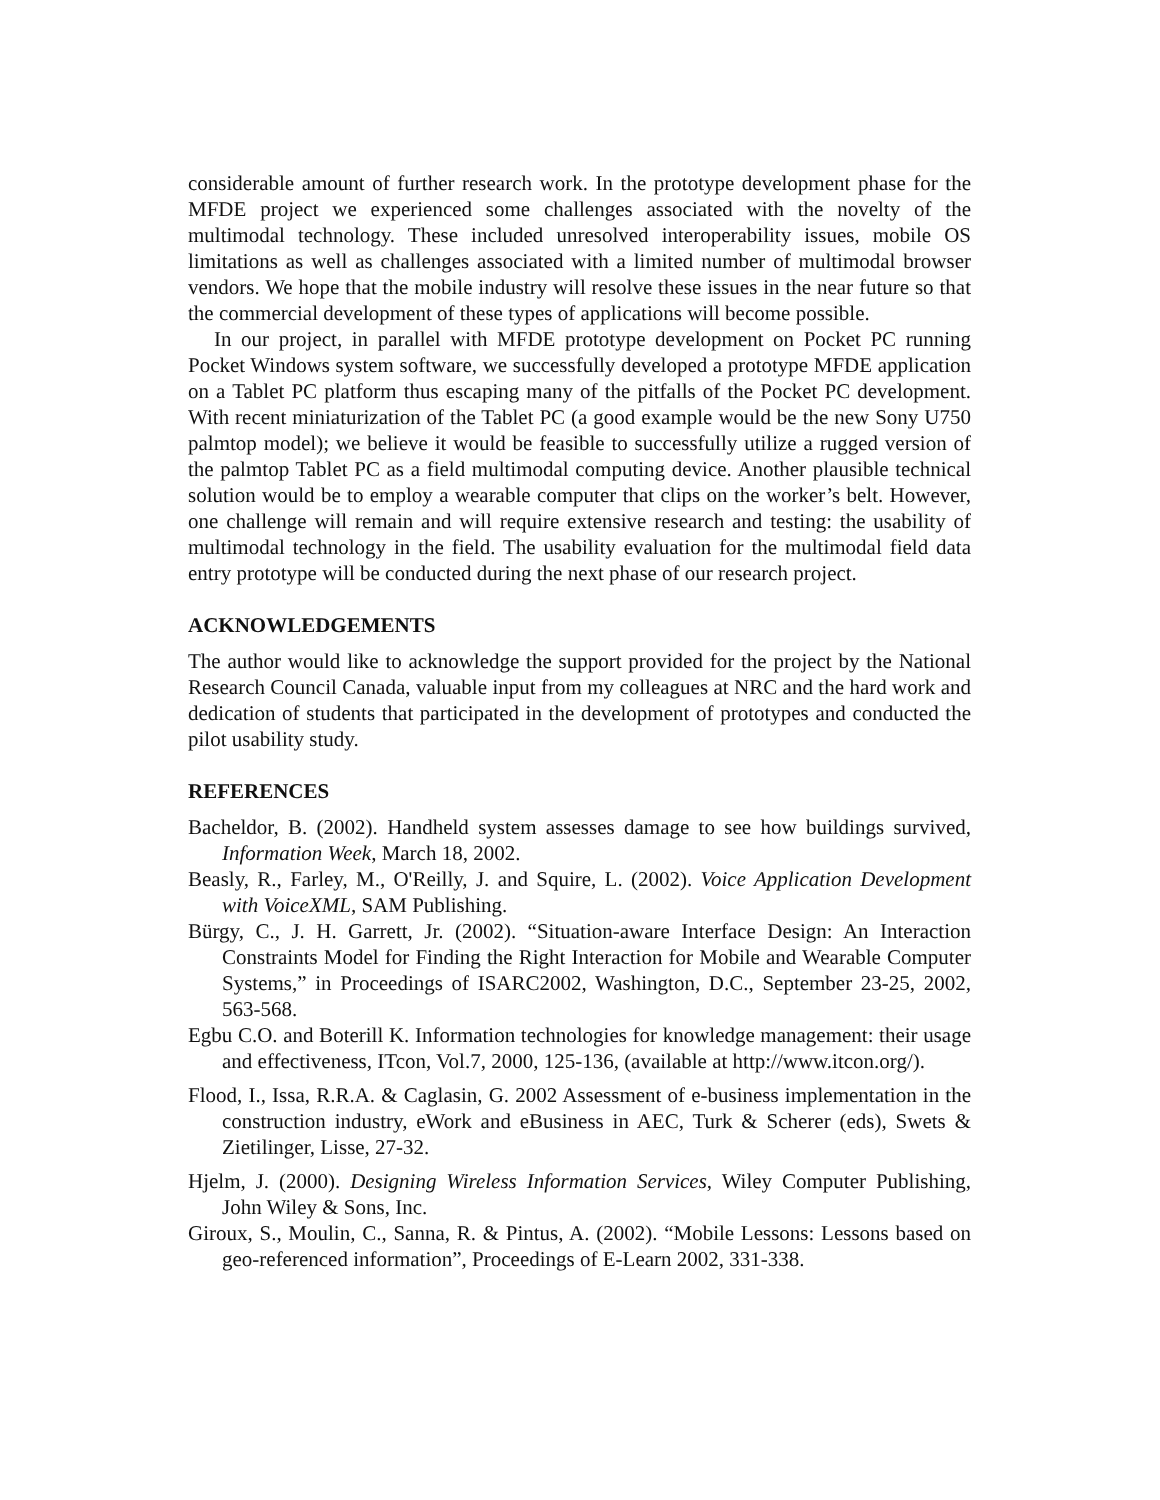considerable amount of further research work. In the prototype development phase for the MFDE project we experienced some challenges associated with the novelty of the multimodal technology. These included unresolved interoperability issues, mobile OS limitations as well as challenges associated with a limited number of multimodal browser vendors. We hope that the mobile industry will resolve these issues in the near future so that the commercial development of these types of applications will become possible.
In our project, in parallel with MFDE prototype development on Pocket PC running Pocket Windows system software, we successfully developed a prototype MFDE application on a Tablet PC platform thus escaping many of the pitfalls of the Pocket PC development. With recent miniaturization of the Tablet PC (a good example would be the new Sony U750 palmtop model); we believe it would be feasible to successfully utilize a rugged version of the palmtop Tablet PC as a field multimodal computing device. Another plausible technical solution would be to employ a wearable computer that clips on the worker’s belt. However, one challenge will remain and will require extensive research and testing: the usability of multimodal technology in the field. The usability evaluation for the multimodal field data entry prototype will be conducted during the next phase of our research project.
ACKNOWLEDGEMENTS
The author would like to acknowledge the support provided for the project by the National Research Council Canada, valuable input from my colleagues at NRC and the hard work and dedication of students that participated in the development of prototypes and conducted the pilot usability study.
REFERENCES
Bacheldor, B. (2002). Handheld system assesses damage to see how buildings survived, Information Week, March 18, 2002.
Beasly, R., Farley, M., O'Reilly, J. and Squire, L. (2002). Voice Application Development with VoiceXML, SAM Publishing.
Bürgy, C., J. H. Garrett, Jr. (2002). “Situation-aware Interface Design: An Interaction Constraints Model for Finding the Right Interaction for Mobile and Wearable Computer Systems,” in Proceedings of ISARC2002, Washington, D.C., September 23-25, 2002, 563-568.
Egbu C.O. and Boterill K. Information technologies for knowledge management: their usage and effectiveness, ITcon, Vol.7, 2000, 125-136, (available at http://www.itcon.org/).
Flood, I., Issa, R.R.A. & Caglasin, G. 2002 Assessment of e-business implementation in the construction industry, eWork and eBusiness in AEC, Turk & Scherer (eds), Swets & Zietilinger, Lisse, 27-32.
Hjelm, J. (2000). Designing Wireless Information Services, Wiley Computer Publishing, John Wiley & Sons, Inc.
Giroux, S., Moulin, C., Sanna, R. & Pintus, A. (2002). “Mobile Lessons: Lessons based on geo-referenced information”, Proceedings of E-Learn 2002, 331-338.